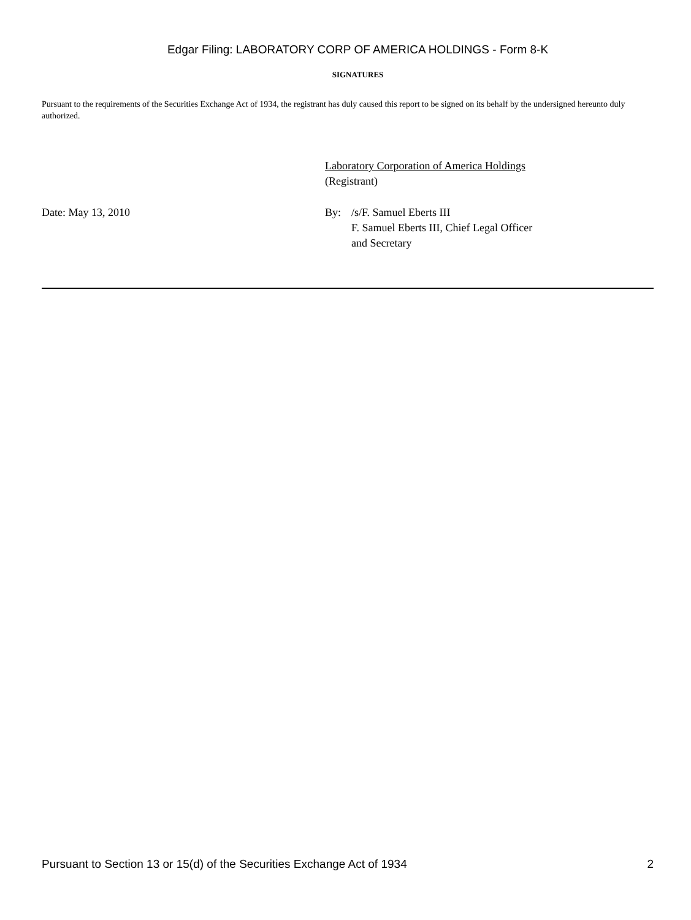Edgar Filing: LABORATORY CORP OF AMERICA HOLDINGS - Form 8-K
SIGNATURES
Pursuant to the requirements of the Securities Exchange Act of 1934, the registrant has duly caused this report to be signed on its behalf by the undersigned hereunto duly authorized.
Laboratory Corporation of America Holdings
(Registrant)
Date: May 13, 2010 By: /s/F. Samuel Eberts III
F. Samuel Eberts III, Chief Legal Officer
and Secretary
Pursuant to Section 13 or 15(d) of the Securities Exchange Act of 1934 2